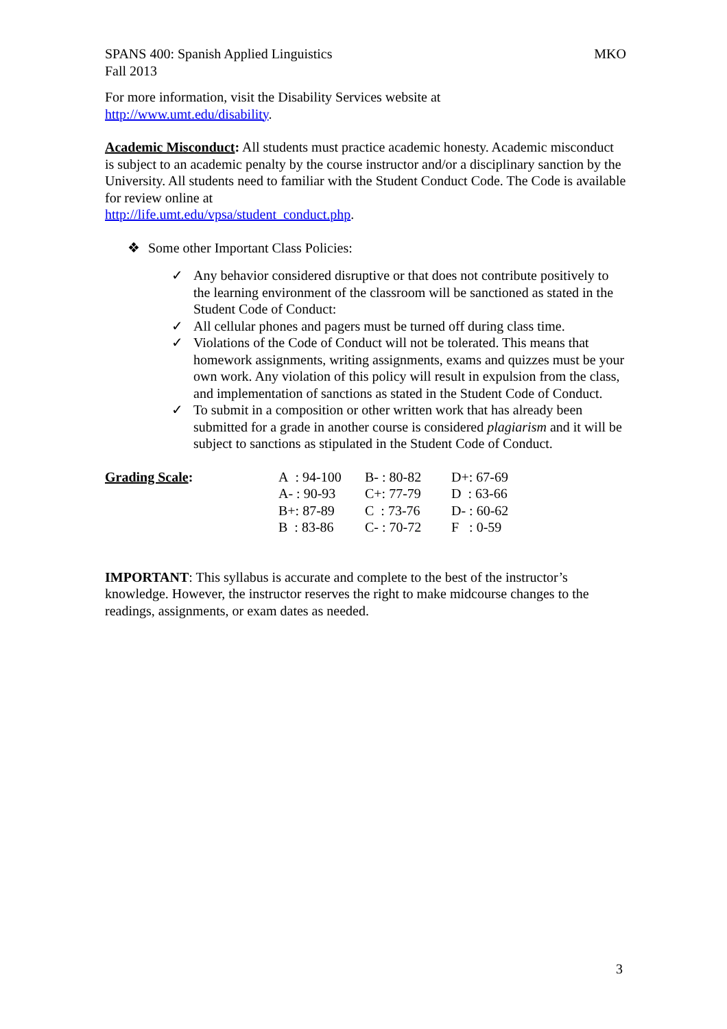SPANS 400: Spanish Applied Linguistics MKO
Fall 2013
For more information, visit the Disability Services website at
http://www.umt.edu/disability.
Academic Misconduct: All students must practice academic honesty. Academic misconduct is subject to an academic penalty by the course instructor and/or a disciplinary sanction by the University. All students need to familiar with the Student Conduct Code. The Code is available for review online at
http://life.umt.edu/vpsa/student_conduct.php.
❖ Some other Important Class Policies:
✓ Any behavior considered disruptive or that does not contribute positively to the learning environment of the classroom will be sanctioned as stated in the Student Code of Conduct:
✓ All cellular phones and pagers must be turned off during class time.
✓ Violations of the Code of Conduct will not be tolerated. This means that homework assignments, writing assignments, exams and quizzes must be your own work. Any violation of this policy will result in expulsion from the class, and implementation of sanctions as stated in the Student Code of Conduct.
✓ To submit in a composition or other written work that has already been submitted for a grade in another course is considered plagiarism and it will be subject to sanctions as stipulated in the Student Code of Conduct.
| Grading Scale : | A : 94-100 | B- : 80-82 | D+: 67-69 |
| | A- : 90-93 | C+: 77-79 | D : 63-66 |
| | B+: 87-89 | C : 73-76 | D- : 60-62 |
| | B : 83-86 | C- : 70-72 | F : 0-59 |
IMPORTANT: This syllabus is accurate and complete to the best of the instructor’s knowledge. However, the instructor reserves the right to make midcourse changes to the readings, assignments, or exam dates as needed.
3